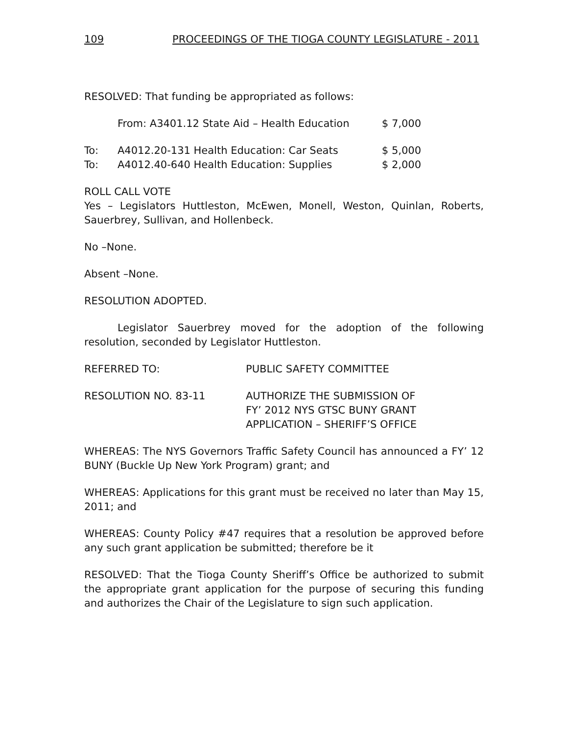109 PROCEEDINGS OF THE TIOGA COUNTY LEGISLATURE - 2011
RESOLVED: That funding be appropriated as follows:
From: A3401.12 State Aid – Health Education $ 7,000
To: A4012.20-131 Health Education: Car Seats $ 5,000
To: A4012.40-640 Health Education: Supplies $ 2,000
ROLL CALL VOTE
Yes – Legislators Huttleston, McEwen, Monell, Weston, Quinlan, Roberts, Sauerbrey, Sullivan, and Hollenbeck.
No –None.
Absent –None.
RESOLUTION ADOPTED.
Legislator Sauerbrey moved for the adoption of the following resolution, seconded by Legislator Huttleston.
REFERRED TO: PUBLIC SAFETY COMMITTEE
RESOLUTION NO. 83-11 AUTHORIZE THE SUBMISSION OF
FY’ 2012 NYS GTSC BUNY GRANT
APPLICATION – SHERIFF’S OFFICE
WHEREAS: The NYS Governors Traffic Safety Council has announced a FY’ 12 BUNY (Buckle Up New York Program) grant; and
WHEREAS: Applications for this grant must be received no later than May 15, 2011; and
WHEREAS: County Policy #47 requires that a resolution be approved before any such grant application be submitted; therefore be it
RESOLVED: That the Tioga County Sheriff’s Office be authorized to submit the appropriate grant application for the purpose of securing this funding and authorizes the Chair of the Legislature to sign such application.